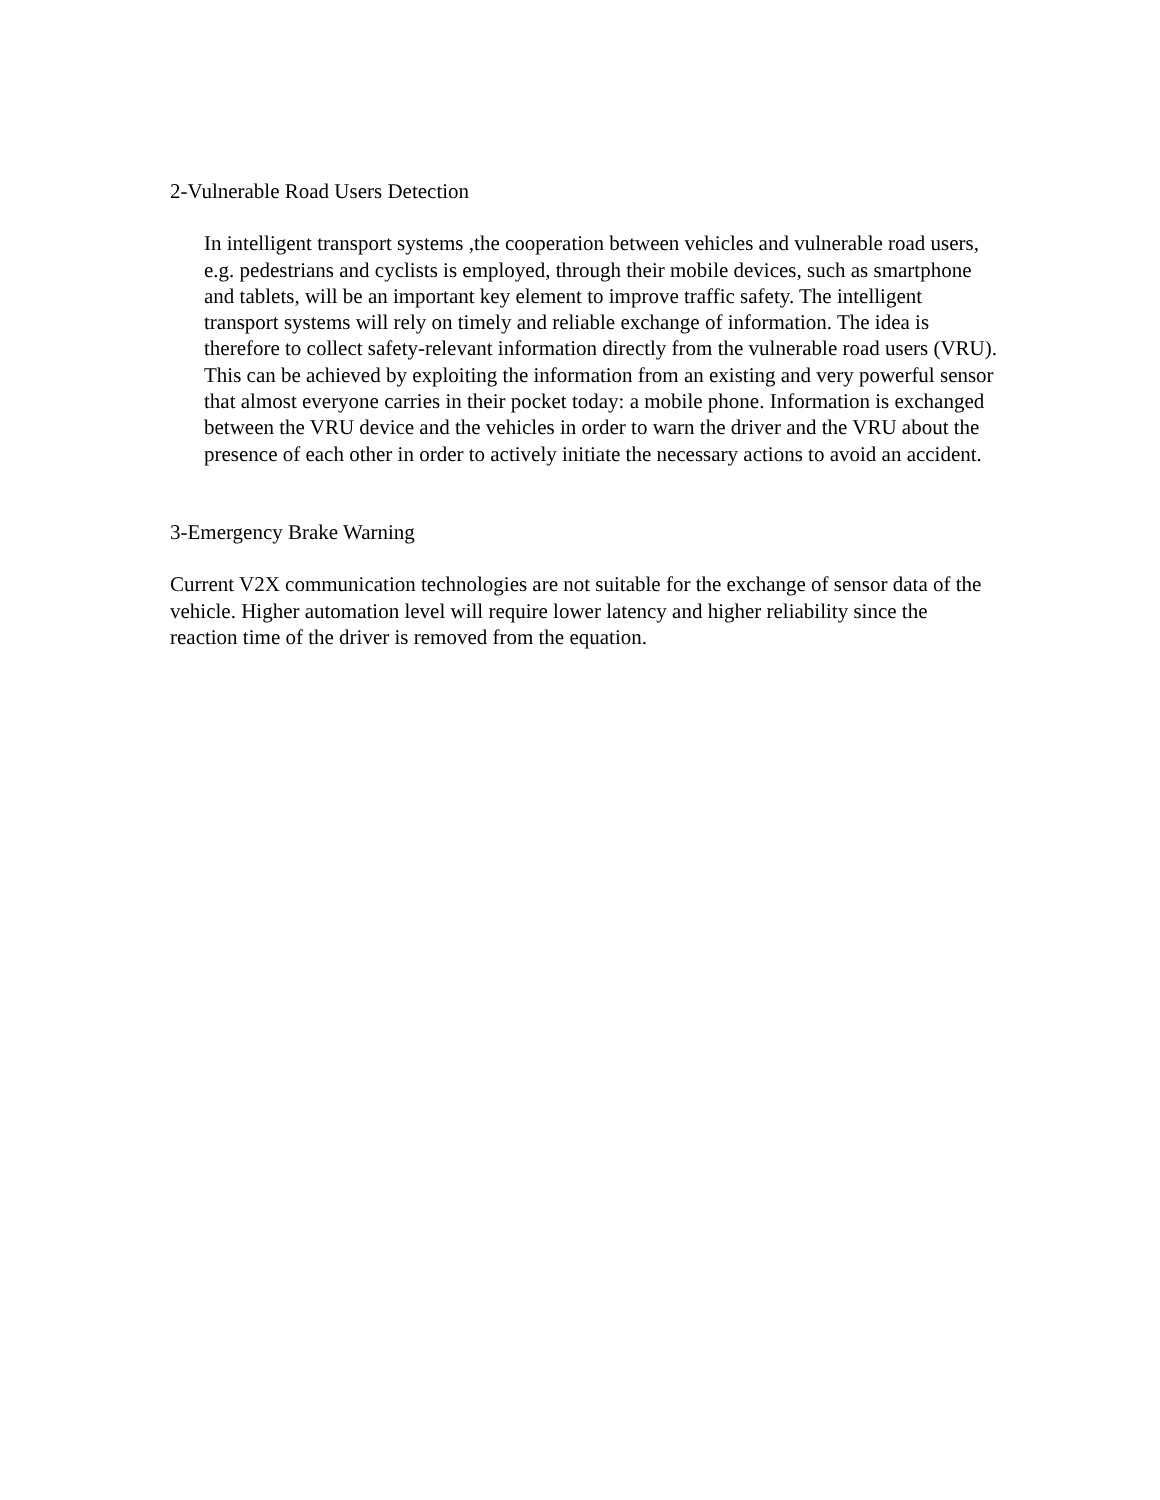2-Vulnerable Road Users Detection
In intelligent transport systems ,the cooperation between vehicles and vulnerable road users, e.g. pedestrians and cyclists is employed, through their mobile devices, such as smartphone and tablets, will be an important key element to improve traffic safety. The intelligent transport systems will rely on timely and reliable exchange of information. The idea is therefore to collect safety-relevant information directly from the vulnerable road users (VRU). This can be achieved by exploiting the information from an existing and very powerful sensor that almost everyone carries in their pocket today: a mobile phone. Information is exchanged between the VRU device and the vehicles in order to warn the driver and the VRU about the presence of each other in order to actively initiate the necessary actions to avoid an accident.
3-Emergency Brake Warning
Current V2X communication technologies are not suitable for the exchange of sensor data of the vehicle. Higher automation level will require lower latency and higher reliability since the reaction time of the driver is removed from the equation.